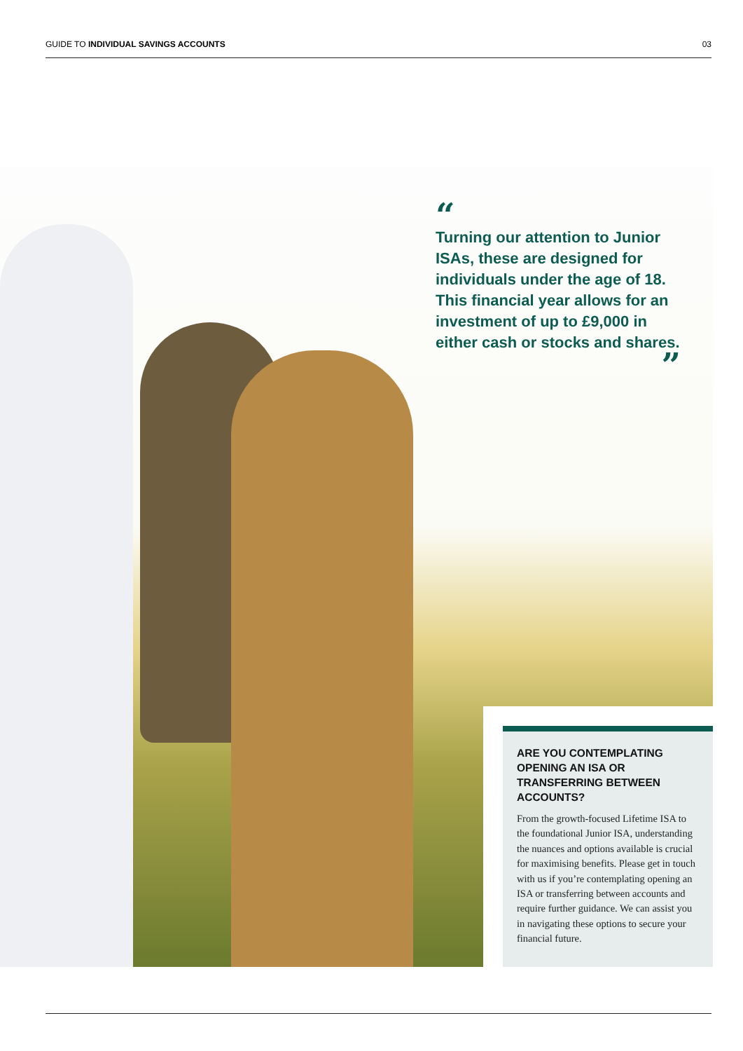GUIDE TO INDIVIDUAL SAVINGS ACCOUNTS 03
“
Turning our attention to Junior ISAs, these are designed for individuals under the age of 18. This financial year allows for an investment of up to £9,000 in either cash or stocks and shares.
”
ARE YOU CONTEMPLATING OPENING AN ISA OR TRANSFERRING BETWEEN ACCOUNTS?
From the growth-focused Lifetime ISA to the foundational Junior ISA, understanding the nuances and options available is crucial for maximising benefits. Please get in touch with us if you’re contemplating opening an ISA or transferring between accounts and require further guidance. We can assist you in navigating these options to secure your financial future.